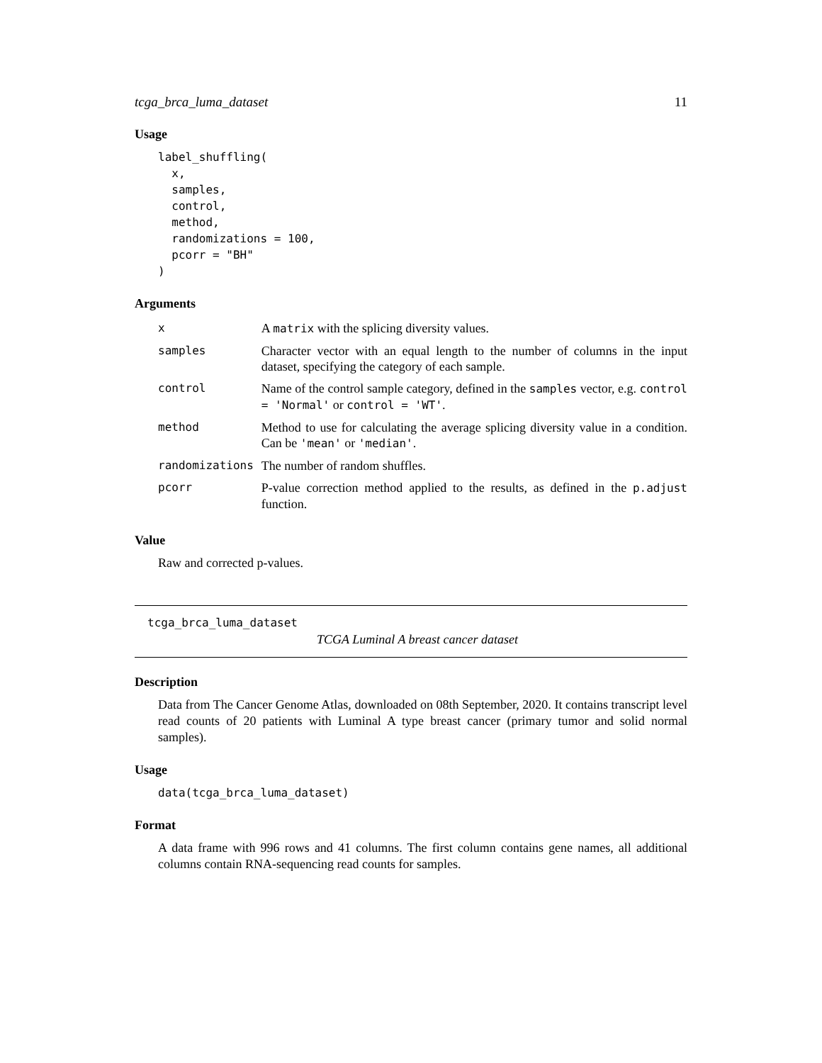tcga_brca_luma_dataset 11
Usage
label_shuffling(
  x,
  samples,
  control,
  method,
  randomizations = 100,
  pcorr = "BH"
)
Arguments
| x | A matrix with the splicing diversity values. |
| samples | Character vector with an equal length to the number of columns in the input dataset, specifying the category of each sample. |
| control | Name of the control sample category, defined in the samples vector, e.g. control = 'Normal' or control = 'WT' . |
| method | Method to use for calculating the average splicing diversity value in a condition. Can be 'mean' or 'median' . |
| randomizations | The number of random shuffles. |
| pcorr | P-value correction method applied to the results, as defined in the p.adjust function. |
Value
Raw and corrected p-values.
tcga_brca_luma_dataset
TCGA Luminal A breast cancer dataset
Description
Data from The Cancer Genome Atlas, downloaded on 08th September, 2020. It contains transcript level read counts of 20 patients with Luminal A type breast cancer (primary tumor and solid normal samples).
Usage
data(tcga_brca_luma_dataset)
Format
A data frame with 996 rows and 41 columns. The first column contains gene names, all additional columns contain RNA-sequencing read counts for samples.